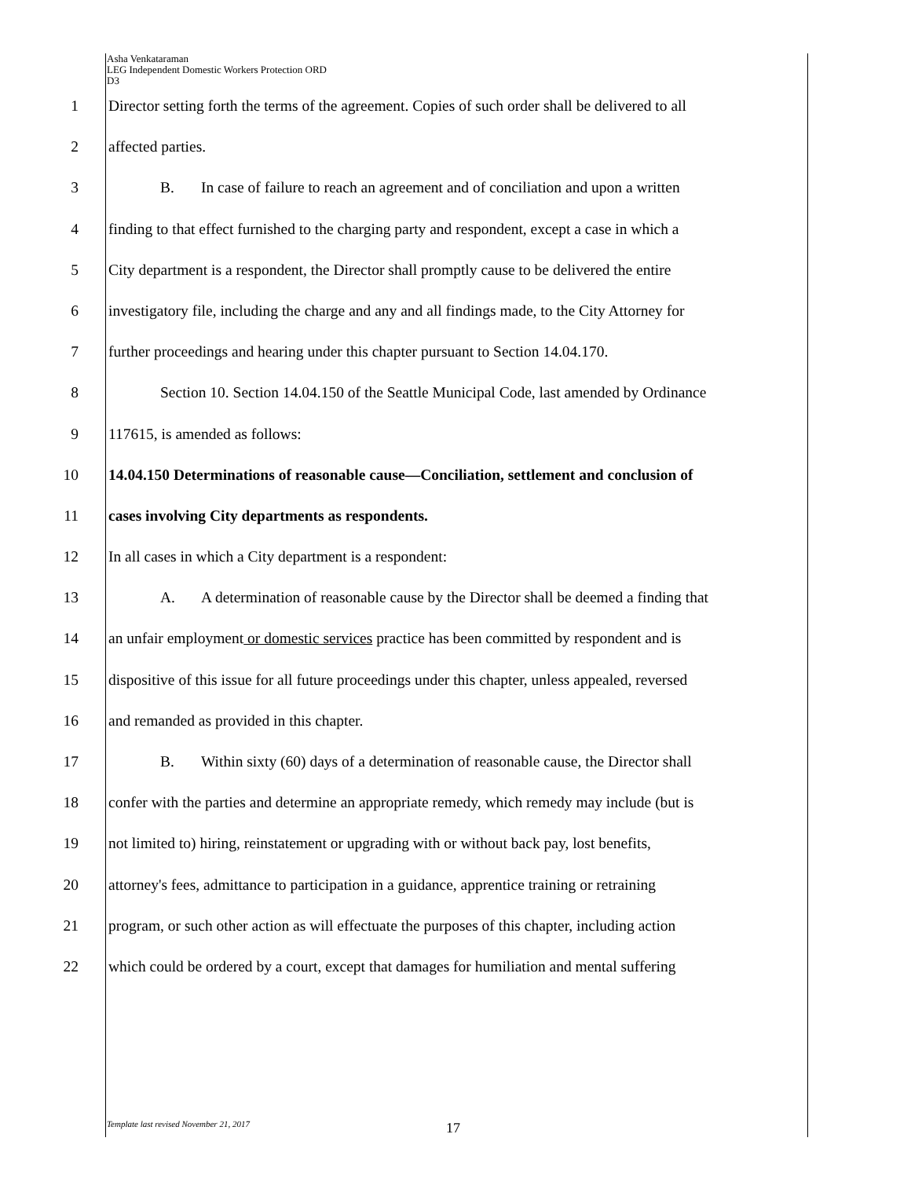Asha Venkataraman
LEG Independent Domestic Workers Protection ORD
D3
1 Director setting forth the terms of the agreement. Copies of such order shall be delivered to all
2 affected parties.
3 B. In case of failure to reach an agreement and of conciliation and upon a written
4 finding to that effect furnished to the charging party and respondent, except a case in which a
5 City department is a respondent, the Director shall promptly cause to be delivered the entire
6 investigatory file, including the charge and any and all findings made, to the City Attorney for
7 further proceedings and hearing under this chapter pursuant to Section 14.04.170.
8 Section 10. Section 14.04.150 of the Seattle Municipal Code, last amended by Ordinance
9 117615, is amended as follows:
10 14.04.150 Determinations of reasonable cause—Conciliation, settlement and conclusion of
11 cases involving City departments as respondents.
12 In all cases in which a City department is a respondent:
13 A. A determination of reasonable cause by the Director shall be deemed a finding that
14 an unfair employment or domestic services practice has been committed by respondent and is
15 dispositive of this issue for all future proceedings under this chapter, unless appealed, reversed
16 and remanded as provided in this chapter.
17 B. Within sixty (60) days of a determination of reasonable cause, the Director shall
18 confer with the parties and determine an appropriate remedy, which remedy may include (but is
19 not limited to) hiring, reinstatement or upgrading with or without back pay, lost benefits,
20 attorney's fees, admittance to participation in a guidance, apprentice training or retraining
21 program, or such other action as will effectuate the purposes of this chapter, including action
22 which could be ordered by a court, except that damages for humiliation and mental suffering
Template last revised November 21, 2017
17